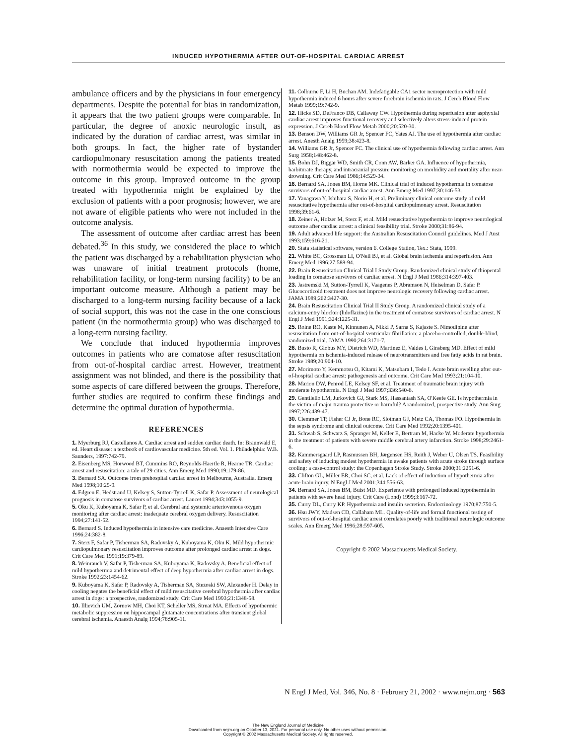INDUCED HYPOTHERMIA AFTER OUT-OF-HOSPITAL CARDIAC ARREST
ambulance officers and by the physicians in four emergency departments. Despite the potential for bias in randomization, it appears that the two patient groups were comparable. In particular, the degree of anoxic neurologic insult, as indicated by the duration of cardiac arrest, was similar in both groups. In fact, the higher rate of bystander cardiopulmonary resuscitation among the patients treated with normothermia would be expected to improve the outcome in this group. Improved outcome in the group treated with hypothermia might be explained by the exclusion of patients with a poor prognosis; however, we are not aware of eligible patients who were not included in the outcome analysis.
The assessment of outcome after cardiac arrest has been debated.<sup>36</sup> In this study, we considered the place to which the patient was discharged by a rehabilitation physician who was unaware of initial treatment protocols (home, rehabilitation facility, or long-term nursing facility) to be an important outcome measure. Although a patient may be discharged to a long-term nursing facility because of a lack of social support, this was not the case in the one conscious patient (in the normothermia group) who was discharged to a long-term nursing facility.
We conclude that induced hypothermia improves outcomes in patients who are comatose after resuscitation from out-of-hospital cardiac arrest. However, treatment assignment was not blinded, and there is the possibility that some aspects of care differed between the groups. Therefore, further studies are required to confirm these findings and determine the optimal duration of hypothermia.
REFERENCES
1. Myerburg RJ, Castellanos A. Cardiac arrest and sudden cardiac death. In: Braunwald E, ed. Heart disease: a textbook of cardiovascular medicine. 5th ed. Vol. 1. Philadelphia: W.B. Saunders, 1997:742-79.
2. Eisenberg MS, Horwood BT, Cummins RO, Reynolds-Haertle R, Hearne TR. Cardiac arrest and resuscitation: a tale of 29 cities. Ann Emerg Med 1990;19:179-86.
3. Bernard SA. Outcome from prehospital cardiac arrest in Melbourne, Australia. Emerg Med 1998;10:25-9.
4. Edgren E, Hedstrand U, Kelsey S, Sutton-Tyrrell K, Safar P. Assessment of neurological prognosis in comatose survivors of cardiac arrest. Lancet 1994;343:1055-9.
5. Oku K, Kuboyama K, Safar P, et al. Cerebral and systemic arteriovenous oxygen monitoring after cardiac arrest: inadequate cerebral oxygen delivery. Resuscitation 1994;27:141-52.
6. Bernard S. Induced hypothermia in intensive care medicine. Anaesth Intensive Care 1996;24:382-8.
7. Sterz F, Safar P, Tisherman SA, Radovsky A, Kuboyama K, Oku K. Mild hypothermic cardiopulmonary resuscitation improves outcome after prolonged cardiac arrest in dogs. Crit Care Med 1991;19:379-89.
8. Weinrauch V, Safar P, Tisherman SA, Kuboyama K, Radovsky A. Beneficial effect of mild hypothermia and detrimental effect of deep hypothermia after cardiac arrest in dogs. Stroke 1992;23:1454-62.
9. Kuboyama K, Safar P, Radovsky A, Tisherman SA, Stezoski SW, Alexander H. Delay in cooling negates the beneficial effect of mild resuscitative cerebral hypothermia after cardiac arrest in dogs: a prospective, randomized study. Crit Care Med 1993;21:1348-58.
10. Illievich UM, Zornow MH, Choi KT, Scheller MS, Strnat MA. Effects of hypothermic metabolic suppression on hippocampal glutamate concentrations after transient global cerebral ischemia. Anaesth Analg 1994;78:905-11.
11. Colburne F, Li H, Buchan AM. Indefatigable CA1 sector neuroprotection with mild hypothermia induced 6 hours after severe forebrain ischemia in rats. J Cereb Blood Flow Metab 1999;19:742-9.
12. Hicks SD, DeFranco DB, Callaway CW. Hypothermia during reperfusion after asphyxial cardiac arrest improves functional recovery and selectively alters stress-induced protein expression. J Cereb Blood Flow Metab 2000;20:520-30.
13. Benson DW, Williams GR Jr, Spencer FC, Yates AJ. The use of hypothermia after cardiac arrest. Anesth Analg 1959;38:423-8.
14. Williams GR Jr, Spencer FC. The clinical use of hypothermia following cardiac arrest. Ann Surg 1958;148:462-8.
15. Bohn DJ, Biggar WD, Smith CR, Conn AW, Barker GA. Influence of hypothermia, barbiturate therapy, and intracranial pressure monitoring on morbidity and mortality after near-drowning. Crit Care Med 1986;14:529-34.
16. Bernard SA, Jones BM, Horne MK. Clinical trial of induced hypothermia in comatose survivors of out-of-hospital cardiac arrest. Ann Emerg Med 1997;30:146-53.
17. Yanagawa Y, Ishihara S, Norio H, et al. Preliminary clinical outcome study of mild resuscitative hypothermia after out-of-hospital cardiopulmonary arrest. Resuscitation 1998;39:61-6.
18. Zeiner A, Holzer M, Sterz F, et al. Mild resuscitative hypothermia to improve neurological outcome after cardiac arrest: a clinical feasibility trial. Stroke 2000;31:86-94.
19. Adult advanced life support: the Australian Resuscitation Council guidelines. Med J Aust 1993;159:616-21.
20. Stata statistical software, version 6. College Station, Tex.: Stata, 1999.
21. White BC, Grossman LI, O'Neil BJ, et al. Global brain ischemia and reperfusion. Ann Emerg Med 1996;27:588-94.
22. Brain Resuscitation Clinical Trial I Study Group. Randomized clinical study of thiopental loading in comatose survivors of cardiac arrest. N Engl J Med 1986;314:397-403.
23. Jastremski M, Sutton-Tyrrell K, Vaagenes P, Abramson N, Heiselman D, Safar P. Glucocorticoid treatment does not improve neurologic recovery following cardiac arrest. JAMA 1989;262:3427-30.
24. Brain Resuscitation Clinical Trial II Study Group. A randomized clinical study of a calcium-entry blocker (lidoflazine) in the treatment of comatose survivors of cardiac arrest. N Engl J Med 1991;324:1225-31.
25. Roine RO, Kaste M, Kinnunen A, Nikki P, Sarna S, Kajaste S. Nimodipine after resuscitation from out-of-hospital ventricular fibrillation: a placebo-controlled, double-blind, randomized trial. JAMA 1990;264:3171-7.
26. Busto R, Globus MY, Dietrich WD, Martinez E, Valdes I, Ginsberg MD. Effect of mild hypothermia on ischemia-induced release of neurotransmitters and free fatty acids in rat brain. Stroke 1989;20:904-10.
27. Morimoto Y, Kemmotsu O, Kitami K, Matsubara I, Tedo I. Acute brain swelling after out-of-hospital cardiac arrest: pathogenesis and outcome. Crit Care Med 1993;21:104-10.
28. Marion DW, Penrod LE, Kelsey SF, et al. Treatment of traumatic brain injury with moderate hypothermia. N Engl J Med 1997;336:540-6.
29. Gentilello LM, Jurkovich GJ, Stark MS, Hassantash SA, O'Keefe GE. Is hypothermia in the victim of major trauma protective or harmful? A randomized, prospective study. Ann Surg 1997;226:439-47.
30. Clemmer TP, Fisher CJ Jr, Bone RC, Slotman GJ, Metz CA, Thomas FO. Hypothermia in the sepsis syndrome and clinical outcome. Crit Care Med 1992;20:1395-401.
31. Schwab S, Schwarz S, Spranger M, Keller E, Bertram M, Hacke W. Moderate hypothermia in the treatment of patients with severe middle cerebral artery infarction. Stroke 1998;29:2461-6.
32. Kammersgaard LP, Rasmussen BH, Jørgensen HS, Reith J, Weber U, Olsen TS. Feasibility and safety of inducing modest hypothermia in awake patients with acute stroke through surface cooling: a case-control study: the Copenhagen Stroke Study. Stroke 2000;31:2251-6.
33. Clifton GL, Miller ER, Choi SC, et al. Lack of effect of induction of hypothermia after acute brain injury. N Engl J Med 2001;344:556-63.
34. Bernard SA, Jones BM, Buist MD. Experience with prolonged induced hypothermia in patients with severe head injury. Crit Care (Lond) 1999;3:167-72.
35. Curry DL, Curry KP. Hypothermia and insulin secretion. Endocrinology 1970;87:750-5.
36. Hsu JWY, Madsen CD, Callaham ML. Quality-of-life and formal functional testing of survivors of out-of-hospital cardiac arrest correlates poorly with traditional neurologic outcome scales. Ann Emerg Med 1996;28:597-605.
Copyright © 2002 Massachusetts Medical Society.
N Engl J Med, Vol. 346, No. 8 · February 21, 2002 · www.nejm.org · 563
The New England Journal of Medicine
Downloaded from nejm.org on October 13, 2021. For personal use only. No other uses without permission.
Copyright © 2002 Massachusetts Medical Society. All rights reserved.